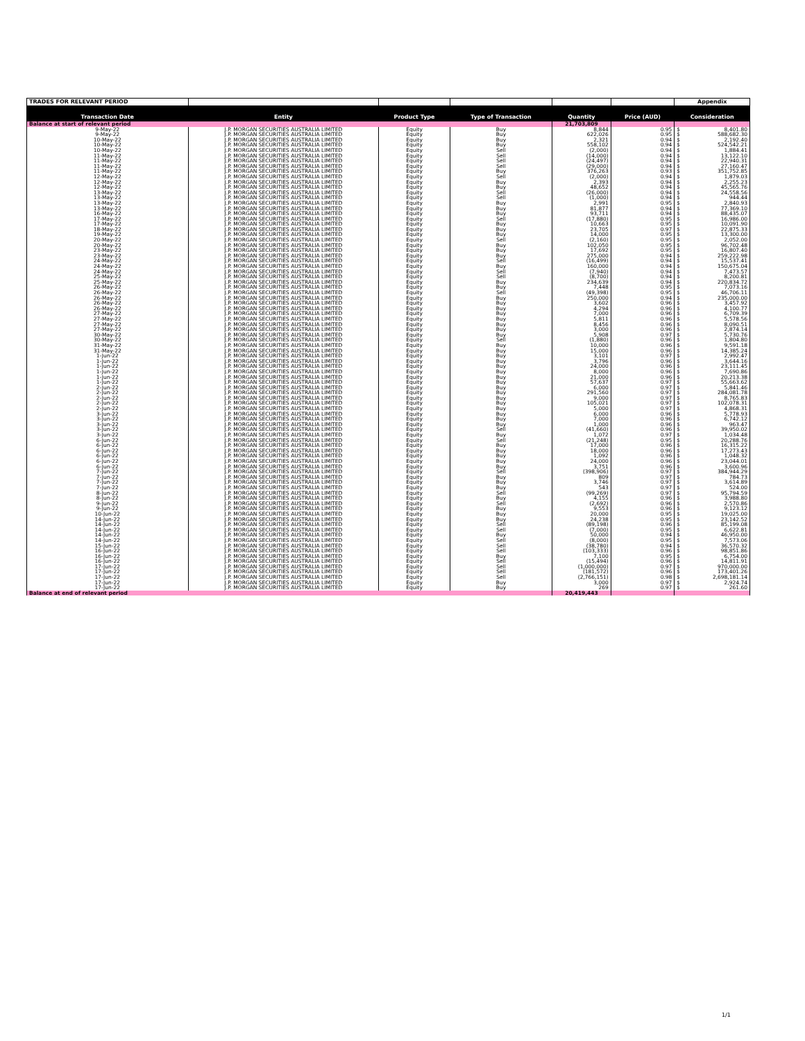| TRADES FOR RELEVANT PERIOD | | | | | | Appendix |
| Transaction Date | Entity | Product Type | Type of Transaction | Quantity | Price (AUD) | Consideration |
| Balance at start of relevant period | | | | 21,703,809 | | |
| 9-May-22 | J.P. MORGAN SECURITIES AUSTRALIA LIMITED | Equity | Buy | 8,844 | 0.95 | $ 8,401.80 |
| 9-May-22 | J.P. MORGAN SECURITIES AUSTRALIA LIMITED | Equity | Buy | 622,026 | 0.95 | $ 588,682.30 |
| 10-May-22 | J.P. MORGAN SECURITIES AUSTRALIA LIMITED | Equity | Buy | 2,321 | 0.94 | $ 2,192.40 |
| 10-May-22 | J.P. MORGAN SECURITIES AUSTRALIA LIMITED | Equity | Buy | 558,102 | 0.94 | $ 524,542.21 |
| 10-May-22 | J.P. MORGAN SECURITIES AUSTRALIA LIMITED | Equity | Sell | (2,000) | 0.94 | $ 1,884.41 |
| 11-May-22 | J.P. MORGAN SECURITIES AUSTRALIA LIMITED | Equity | Sell | (14,000) | 0.94 | $ 13,122.10 |
| 11-May-22 | J.P. MORGAN SECURITIES AUSTRALIA LIMITED | Equity | Sell | (24,497) | 0.94 | $ 22,940.31 |
| 11-May-22 | J.P. MORGAN SECURITIES AUSTRALIA LIMITED | Equity | Sell | (29,000) | 0.94 | $ 27,160.47 |
| 11-May-22 | J.P. MORGAN SECURITIES AUSTRALIA LIMITED | Equity | Buy | 376,263 | 0.93 | $ 351,752.85 |
| 12-May-22 | J.P. MORGAN SECURITIES AUSTRALIA LIMITED | Equity | Sell | (2,000) | 0.94 | $ 1,879.03 |
| 12-May-22 | J.P. MORGAN SECURITIES AUSTRALIA LIMITED | Equity | Buy | 2,393 | 0.94 | $ 2,255.23 |
| 12-May-22 | J.P. MORGAN SECURITIES AUSTRALIA LIMITED | Equity | Buy | 48,652 | 0.94 | $ 45,565.76 |
| 13-May-22 | J.P. MORGAN SECURITIES AUSTRALIA LIMITED | Equity | Sell | (26,000) | 0.94 | $ 24,558.56 |
| 13-May-22 | J.P. MORGAN SECURITIES AUSTRALIA LIMITED | Equity | Sell | (1,000) | 0.94 | $ 944.44 |
| 13-May-22 | J.P. MORGAN SECURITIES AUSTRALIA LIMITED | Equity | Buy | 2,991 | 0.95 | $ 2,840.93 |
| 13-May-22 | J.P. MORGAN SECURITIES AUSTRALIA LIMITED | Equity | Buy | 81,877 | 0.94 | $ 77,369.10 |
| 16-May-22 | J.P. MORGAN SECURITIES AUSTRALIA LIMITED | Equity | Buy | 93,711 | 0.94 | $ 88,435.07 |
| 17-May-22 | J.P. MORGAN SECURITIES AUSTRALIA LIMITED | Equity | Sell | (17,880) | 0.95 | $ 16,986.00 |
| 17-May-22 | J.P. MORGAN SECURITIES AUSTRALIA LIMITED | Equity | Buy | 10,663 | 0.95 | $ 10,091.90 |
| 18-May-22 | J.P. MORGAN SECURITIES AUSTRALIA LIMITED | Equity | Buy | 23,705 | 0.97 | $ 22,875.33 |
| 19-May-22 | J.P. MORGAN SECURITIES AUSTRALIA LIMITED | Equity | Buy | 14,000 | 0.95 | $ 13,300.00 |
| 20-May-22 | J.P. MORGAN SECURITIES AUSTRALIA LIMITED | Equity | Sell | (2,160) | 0.95 | $ 2,052.00 |
| 20-May-22 | J.P. MORGAN SECURITIES AUSTRALIA LIMITED | Equity | Buy | 102,050 | 0.95 | $ 96,702.48 |
| 23-May-22 | J.P. MORGAN SECURITIES AUSTRALIA LIMITED | Equity | Buy | 17,692 | 0.95 | $ 16,807.40 |
| 23-May-22 | J.P. MORGAN SECURITIES AUSTRALIA LIMITED | Equity | Buy | 275,000 | 0.94 | $ 259,222.98 |
| 24-May-22 | J.P. MORGAN SECURITIES AUSTRALIA LIMITED | Equity | Sell | (16,499) | 0.94 | $ 15,537.41 |
| 24-May-22 | J.P. MORGAN SECURITIES AUSTRALIA LIMITED | Equity | Buy | 160,000 | 0.94 | $ 150,675.04 |
| 24-May-22 | J.P. MORGAN SECURITIES AUSTRALIA LIMITED | Equity | Sell | (7,940) | 0.94 | $ 7,473.57 |
| 25-May-22 | J.P. MORGAN SECURITIES AUSTRALIA LIMITED | Equity | Sell | (8,700) | 0.94 | $ 8,200.81 |
| 25-May-22 | J.P. MORGAN SECURITIES AUSTRALIA LIMITED | Equity | Buy | 234,639 | 0.94 | $ 220,834.72 |
| 26-May-22 | J.P. MORGAN SECURITIES AUSTRALIA LIMITED | Equity | Buy | 7,448 | 0.95 | $ 7,073.16 |
| 26-May-22 | J.P. MORGAN SECURITIES AUSTRALIA LIMITED | Equity | Sell | (49,398) | 0.95 | $ 46,706.11 |
| 26-May-22 | J.P. MORGAN SECURITIES AUSTRALIA LIMITED | Equity | Buy | 250,000 | 0.94 | $ 235,000.00 |
| 26-May-22 | J.P. MORGAN SECURITIES AUSTRALIA LIMITED | Equity | Buy | 3,602 | 0.96 | $ 3,457.92 |
| 26-May-22 | J.P. MORGAN SECURITIES AUSTRALIA LIMITED | Equity | Buy | 4,294 | 0.96 | $ 4,100.77 |
| 27-May-22 | J.P. MORGAN SECURITIES AUSTRALIA LIMITED | Equity | Buy | 7,000 | 0.96 | $ 6,709.39 |
| 27-May-22 | J.P. MORGAN SECURITIES AUSTRALIA LIMITED | Equity | Buy | 5,811 | 0.96 | $ 5,578.56 |
| 27-May-22 | J.P. MORGAN SECURITIES AUSTRALIA LIMITED | Equity | Buy | 8,456 | 0.96 | $ 8,090.51 |
| 27-May-22 | J.P. MORGAN SECURITIES AUSTRALIA LIMITED | Equity | Buy | 3,000 | 0.96 | $ 2,874.14 |
| 30-May-22 | J.P. MORGAN SECURITIES AUSTRALIA LIMITED | Equity | Buy | 5,908 | 0.97 | $ 5,730.76 |
| 30-May-22 | J.P. MORGAN SECURITIES AUSTRALIA LIMITED | Equity | Sell | (1,880) | 0.96 | $ 1,804.80 |
| 31-May-22 | J.P. MORGAN SECURITIES AUSTRALIA LIMITED | Equity | Buy | 10,000 | 0.96 | $ 9,591.18 |
| 31-May-22 | J.P. MORGAN SECURITIES AUSTRALIA LIMITED | Equity | Buy | 15,000 | 0.96 | $ 14,385.24 |
| 1-Jun-22 | J.P. MORGAN SECURITIES AUSTRALIA LIMITED | Equity | Buy | 3,101 | 0.97 | $ 2,992.47 |
| 1-Jun-22 | J.P. MORGAN SECURITIES AUSTRALIA LIMITED | Equity | Buy | 3,796 | 0.96 | $ 3,644.16 |
| 1-Jun-22 | J.P. MORGAN SECURITIES AUSTRALIA LIMITED | Equity | Buy | 24,000 | 0.96 | $ 23,111.45 |
| 1-Jun-22 | J.P. MORGAN SECURITIES AUSTRALIA LIMITED | Equity | Buy | 8,000 | 0.96 | $ 7,690.86 |
| 1-Jun-22 | J.P. MORGAN SECURITIES AUSTRALIA LIMITED | Equity | Buy | 21,000 | 0.96 | $ 20,213.38 |
| 1-Jun-22 | J.P. MORGAN SECURITIES AUSTRALIA LIMITED | Equity | Buy | 57,637 | 0.97 | $ 55,663.62 |
| 2-Jun-22 | J.P. MORGAN SECURITIES AUSTRALIA LIMITED | Equity | Buy | 6,000 | 0.97 | $ 5,841.46 |
| 2-Jun-22 | J.P. MORGAN SECURITIES AUSTRALIA LIMITED | Equity | Buy | 291,560 | 0.97 | $ 284,081.78 |
| 2-Jun-22 | J.P. MORGAN SECURITIES AUSTRALIA LIMITED | Equity | Buy | 9,000 | 0.97 | $ 8,765.83 |
| 2-Jun-22 | J.P. MORGAN SECURITIES AUSTRALIA LIMITED | Equity | Buy | 105,021 | 0.97 | $ 102,078.31 |
| 2-Jun-22 | J.P. MORGAN SECURITIES AUSTRALIA LIMITED | Equity | Buy | 5,000 | 0.97 | $ 4,868.31 |
| 3-Jun-22 | J.P. MORGAN SECURITIES AUSTRALIA LIMITED | Equity | Buy | 6,000 | 0.96 | $ 5,778.93 |
| 3-Jun-22 | J.P. MORGAN SECURITIES AUSTRALIA LIMITED | Equity | Buy | 7,000 | 0.96 | $ 6,742.12 |
| 3-Jun-22 | J.P. MORGAN SECURITIES AUSTRALIA LIMITED | Equity | Buy | 1,000 | 0.96 | $ 963.47 |
| 3-Jun-22 | J.P. MORGAN SECURITIES AUSTRALIA LIMITED | Equity | Sell | (41,660) | 0.96 | $ 39,950.02 |
| 3-Jun-22 | J.P. MORGAN SECURITIES AUSTRALIA LIMITED | Equity | Buy | 1,072 | 0.97 | $ 1,034.48 |
| 6-Jun-22 | J.P. MORGAN SECURITIES AUSTRALIA LIMITED | Equity | Sell | (21,248) | 0.95 | $ 20,288.76 |
| 6-Jun-22 | J.P. MORGAN SECURITIES AUSTRALIA LIMITED | Equity | Buy | 17,000 | 0.96 | $ 16,315.22 |
| 6-Jun-22 | J.P. MORGAN SECURITIES AUSTRALIA LIMITED | Equity | Buy | 18,000 | 0.96 | $ 17,273.43 |
| 6-Jun-22 | J.P. MORGAN SECURITIES AUSTRALIA LIMITED | Equity | Buy | 1,092 | 0.96 | $ 1,048.32 |
| 6-Jun-22 | J.P. MORGAN SECURITIES AUSTRALIA LIMITED | Equity | Buy | 24,000 | 0.96 | $ 23,044.01 |
| 6-Jun-22 | J.P. MORGAN SECURITIES AUSTRALIA LIMITED | Equity | Buy | 3,751 | 0.96 | $ 3,600.96 |
| 7-Jun-22 | J.P. MORGAN SECURITIES AUSTRALIA LIMITED | Equity | Sell | (398,906) | 0.97 | $ 384,944.29 |
| 7-Jun-22 | J.P. MORGAN SECURITIES AUSTRALIA LIMITED | Equity | Buy | 809 | 0.97 | $ 784.73 |
| 7-Jun-22 | J.P. MORGAN SECURITIES AUSTRALIA LIMITED | Equity | Buy | 3,746 | 0.97 | $ 3,614.89 |
| 7-Jun-22 | J.P. MORGAN SECURITIES AUSTRALIA LIMITED | Equity | Buy | 543 | 0.97 | $ 524.00 |
| 8-Jun-22 | J.P. MORGAN SECURITIES AUSTRALIA LIMITED | Equity | Sell | (99,269) | 0.97 | $ 95,794.59 |
| 8-Jun-22 | J.P. MORGAN SECURITIES AUSTRALIA LIMITED | Equity | Buy | 4,155 | 0.96 | $ 3,988.80 |
| 9-Jun-22 | J.P. MORGAN SECURITIES AUSTRALIA LIMITED | Equity | Sell | (2,692) | 0.96 | $ 2,570.86 |
| 9-Jun-22 | J.P. MORGAN SECURITIES AUSTRALIA LIMITED | Equity | Buy | 9,553 | 0.96 | $ 9,123.12 |
| 10-Jun-22 | J.P. MORGAN SECURITIES AUSTRALIA LIMITED | Equity | Buy | 20,000 | 0.95 | $ 19,025.00 |
| 14-Jun-22 | J.P. MORGAN SECURITIES AUSTRALIA LIMITED | Equity | Buy | 24,238 | 0.95 | $ 23,142.52 |
| 14-Jun-22 | J.P. MORGAN SECURITIES AUSTRALIA LIMITED | Equity | Sell | (89,198) | 0.96 | $ 85,199.08 |
| 14-Jun-22 | J.P. MORGAN SECURITIES AUSTRALIA LIMITED | Equity | Sell | (7,000) | 0.95 | $ 6,622.81 |
| 14-Jun-22 | J.P. MORGAN SECURITIES AUSTRALIA LIMITED | Equity | Buy | 50,000 | 0.94 | $ 46,950.00 |
| 14-Jun-22 | J.P. MORGAN SECURITIES AUSTRALIA LIMITED | Equity | Sell | (8,000) | 0.95 | $ 7,573.06 |
| 15-Jun-22 | J.P. MORGAN SECURITIES AUSTRALIA LIMITED | Equity | Sell | (38,780) | 0.94 | $ 36,570.32 |
| 16-Jun-22 | J.P. MORGAN SECURITIES AUSTRALIA LIMITED | Equity | Sell | (103,333) | 0.96 | $ 98,851.86 |
| 16-Jun-22 | J.P. MORGAN SECURITIES AUSTRALIA LIMITED | Equity | Buy | 7,100 | 0.95 | $ 6,754.00 |
| 16-Jun-22 | J.P. MORGAN SECURITIES AUSTRALIA LIMITED | Equity | Sell | (15,494) | 0.96 | $ 14,811.91 |
| 17-Jun-22 | J.P. MORGAN SECURITIES AUSTRALIA LIMITED | Equity | Sell | (1,000,000) | 0.97 | $ 970,000.00 |
| 17-Jun-22 | J.P. MORGAN SECURITIES AUSTRALIA LIMITED | Equity | Sell | (181,572) | 0.96 | $ 173,401.26 |
| 17-Jun-22 | J.P. MORGAN SECURITIES AUSTRALIA LIMITED | Equity | Sell | (2,766,151) | 0.98 | $ 2,698,181.14 |
| 17-Jun-22 | J.P. MORGAN SECURITIES AUSTRALIA LIMITED | Equity | Buy | 3,000 | 0.97 | $ 2,924.74 |
| 17-Jun-22 | J.P. MORGAN SECURITIES AUSTRALIA LIMITED | Equity | Buy | 269 | 0.97 | $ 261.60 |
| Balance at end of relevant period | | | | 20,419,443 | | |
1/1